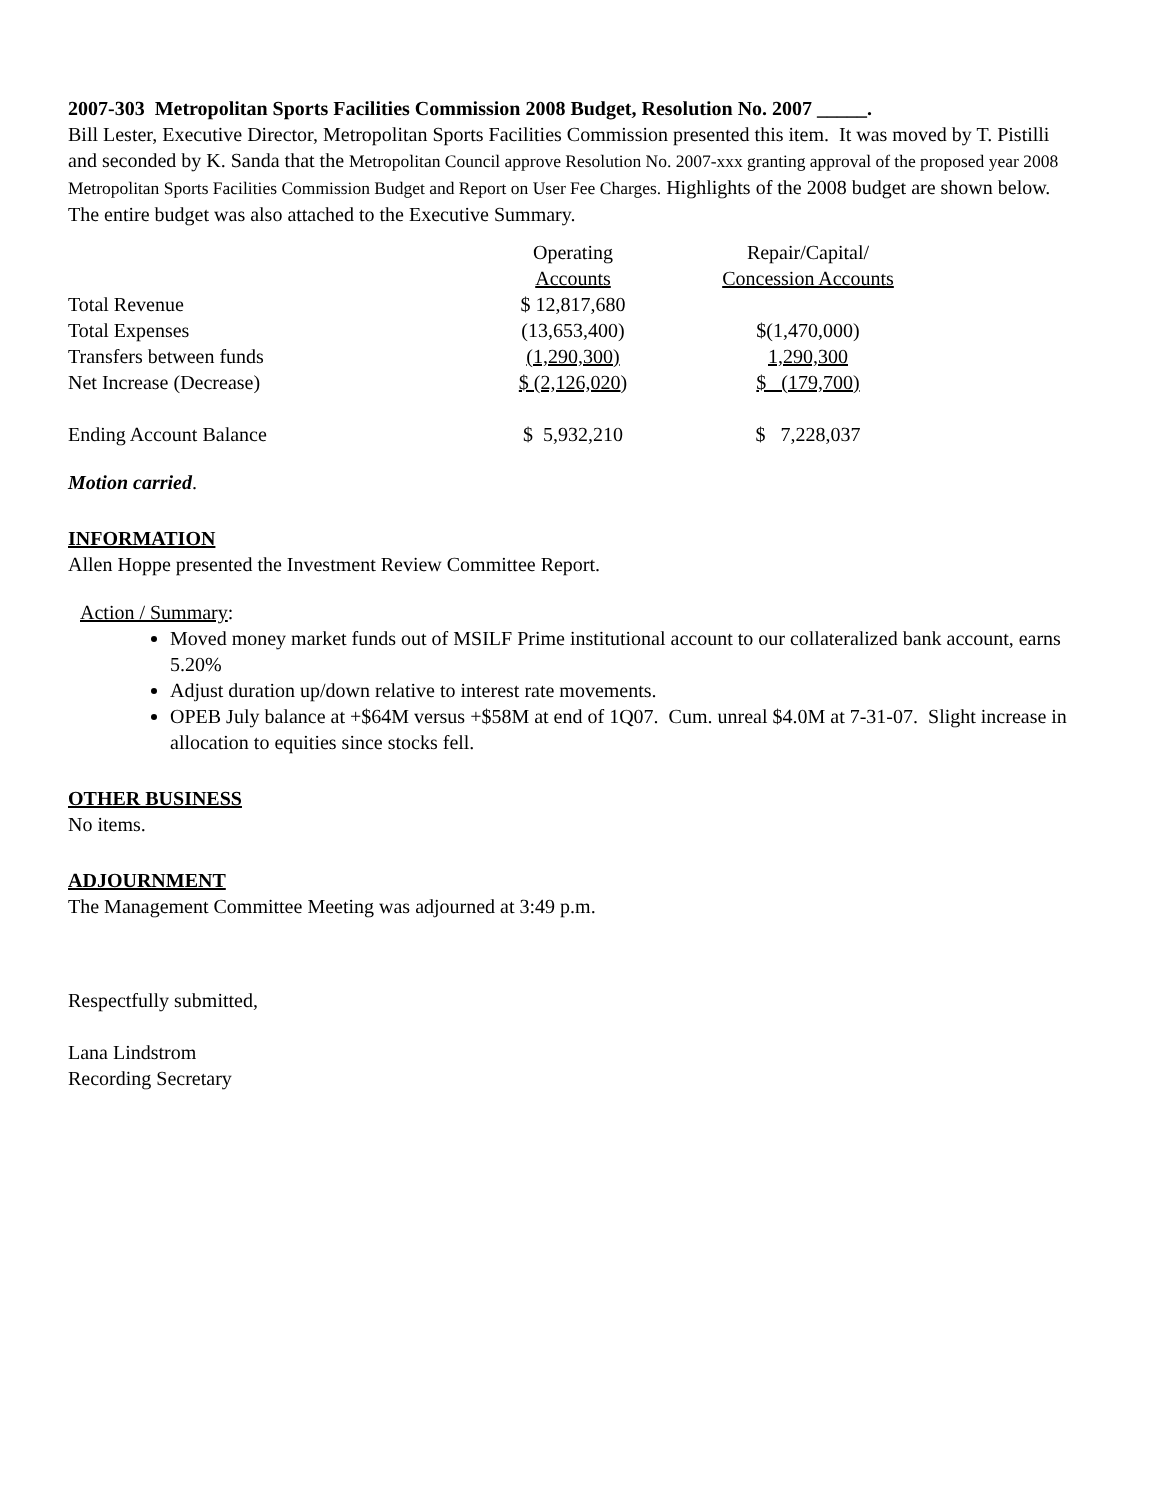2007-303 Metropolitan Sports Facilities Commission 2008 Budget, Resolution No. 2007 _____.
Bill Lester, Executive Director, Metropolitan Sports Facilities Commission presented this item. It was moved by T. Pistilli and seconded by K. Sanda that the Metropolitan Council approve Resolution No. 2007-xxx granting approval of the proposed year 2008 Metropolitan Sports Facilities Commission Budget and Report on User Fee Charges. Highlights of the 2008 budget are shown below. The entire budget was also attached to the Executive Summary.
| | Operating Accounts | Repair/Capital/ Concession Accounts |
| --- | --- | --- |
| Total Revenue | $ 12,817,680 | |
| Total Expenses | (13,653,400) | $(1,470,000) |
| Transfers between funds | (1,290,300) | 1,290,300 |
| Net Increase (Decrease) | $ (2,126,020 ) | $ (179,700) |
| Ending Account Balance | $ 5,932,210 | $ 7,228,037 |
Motion carried.
INFORMATION
Allen Hoppe presented the Investment Review Committee Report.
Action / Summary:
Moved money market funds out of MSILF Prime institutional account to our collateralized bank account, earns 5.20%
Adjust duration up/down relative to interest rate movements.
OPEB July balance at +$64M versus +$58M at end of 1Q07. Cum. unreal $4.0M at 7-31-07. Slight increase in allocation to equities since stocks fell.
OTHER BUSINESS
No items.
ADJOURNMENT
The Management Committee Meeting was adjourned at 3:49 p.m.
Respectfully submitted,
Lana Lindstrom
Recording Secretary